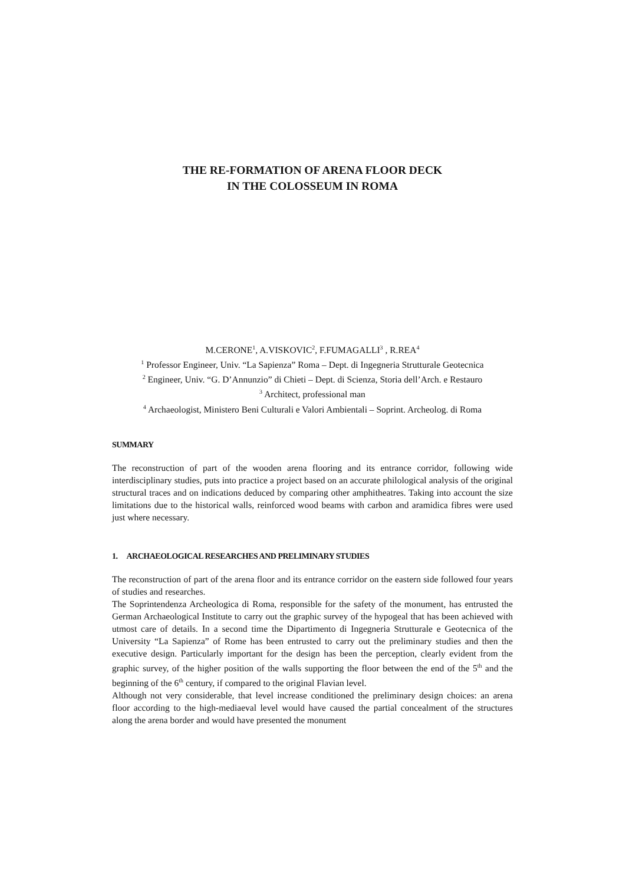THE RE-FORMATION OF ARENA FLOOR DECK
IN THE COLOSSEUM IN ROMA
M.CERONE<sup>1</sup>, A.VISKOVIC<sup>2</sup>, F.FUMAGALLI<sup>3</sup> , R.REA<sup>4</sup>
<sup>1</sup> Professor Engineer, Univ. “La Sapienza” Roma – Dept. di Ingegneria Strutturale Geotecnica
<sup>2</sup> Engineer, Univ. “G. D’Annunzio” di Chieti – Dept. di Scienza, Storia dell’Arch. e Restauro
<sup>3</sup> Architect, professional man
<sup>4</sup> Archaeologist, Ministero Beni Culturali e Valori Ambientali – Soprint. Archeolog. di Roma
SUMMARY
The reconstruction of part of the wooden arena flooring and its entrance corridor, following wide interdisciplinary studies, puts into practice a project based on an accurate philological analysis of the original structural traces and on indications deduced by comparing other amphitheatres. Taking into account the size limitations due to the historical walls, reinforced wood beams with carbon and aramidica fibres were used just where necessary.
1. ARCHAEOLOGICAL RESEARCHES AND PRELIMINARY STUDIES
The reconstruction of part of the arena floor and its entrance corridor on the eastern side followed four years of studies and researches.
The Soprintendenza Archeologica di Roma, responsible for the safety of the monument, has entrusted the German Archaeological Institute to carry out the graphic survey of the hypogeal that has been achieved with utmost care of details. In a second time the Dipartimento di Ingegneria Strutturale e Geotecnica of the University “La Sapienza” of Rome has been entrusted to carry out the preliminary studies and then the executive design. Particularly important for the design has been the perception, clearly evident from the graphic survey, of the higher position of the walls supporting the floor between the end of the 5<sup>th</sup> and the beginning of the 6<sup>th</sup> century, if compared to the original Flavian level.
Although not very considerable, that level increase conditioned the preliminary design choices: an arena floor according to the high-mediaeval level would have caused the partial concealment of the structures along the arena border and would have presented the monument